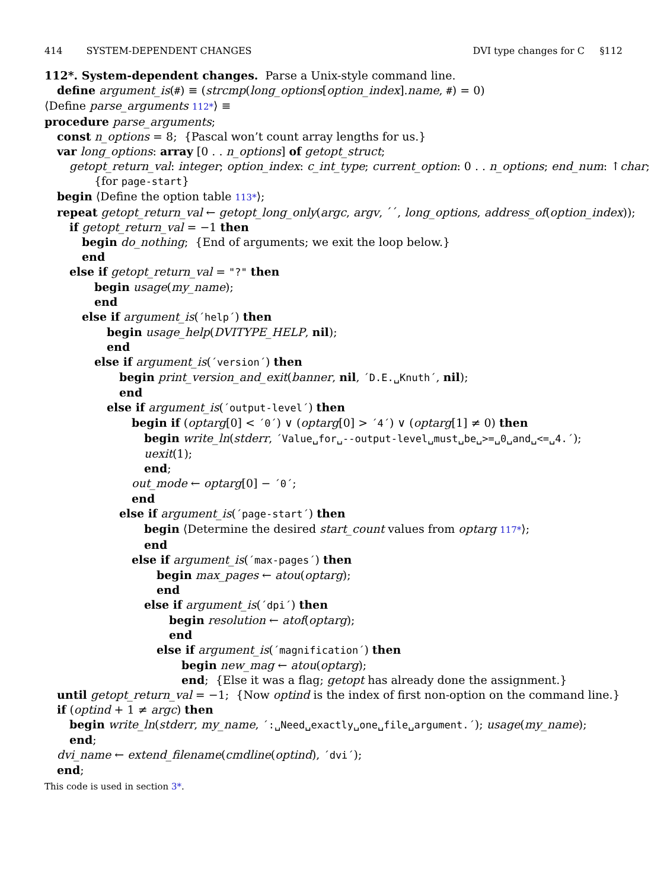414 SYSTEM-DEPENDENT CHANGES DVI type changes for C §112
112*. System-dependent changes. Parse a Unix-style command line.
define argument_is(#) ≡ (strcmp(long_options[option_index].name, #) = 0)
⟨Define parse_arguments 112*⟩ ≡
procedure parse_arguments;
const n_options = 8; {Pascal won’t count array lengths for us.}
var long_options: array [0 . . n_options] of getopt_struct;
getopt_return_val: integer; option_index: c_int_type; current_option: 0 . . n_options; end_num: ↑char;
{for page-start}
begin ⟨Define the option table 113*⟩;
repeat getopt_return_val ← getopt_long_only(argc, argv, ´´, long_options, address_of(option_index));
if getopt_return_val = −1 then
begin do_nothing; {End of arguments; we exit the loop below.}
end
else if getopt_return_val = "?" then
begin usage(my_name);
end
else if argument_is(´help´) then
begin usage_help(DVITYPE_HELP, nil);
end
else if argument_is(´version´) then
begin print_version_and_exit(banner, nil, ´D.E.␣Knuth´, nil);
end
else if argument_is(´output-level´) then
begin if (optarg[0] < ´0´) ∨ (optarg[0] > ´4´) ∨ (optarg[1] ≠ 0) then
begin write_ln(stderr, ´Value␣for␣--output-level␣must␣be␣>=␣0␣and␣<=␣4.´);
uexit(1);
end;
out_mode ← optarg[0] − ´0´;
end
else if argument_is(´page-start´) then
begin ⟨Determine the desired start_count values from optarg 117*⟩;
end
else if argument_is(´max-pages´) then
begin max_pages ← atou(optarg);
end
else if argument_is(´dpi´) then
begin resolution ← atof(optarg);
end
else if argument_is(´magnification´) then
begin new_mag ← atou(optarg);
end; {Else it was a flag; getopt has already done the assignment.}
until getopt_return_val = −1; {Now optind is the index of first non-option on the command line.}
if (optind + 1 ≠ argc) then
begin write_ln(stderr, my_name, ´:␣Need␣exactly␣one␣file␣argument.´); usage(my_name);
end;
dvi_name ← extend_filename(cmdline(optind), ´dvi´);
end;
This code is used in section 3*.